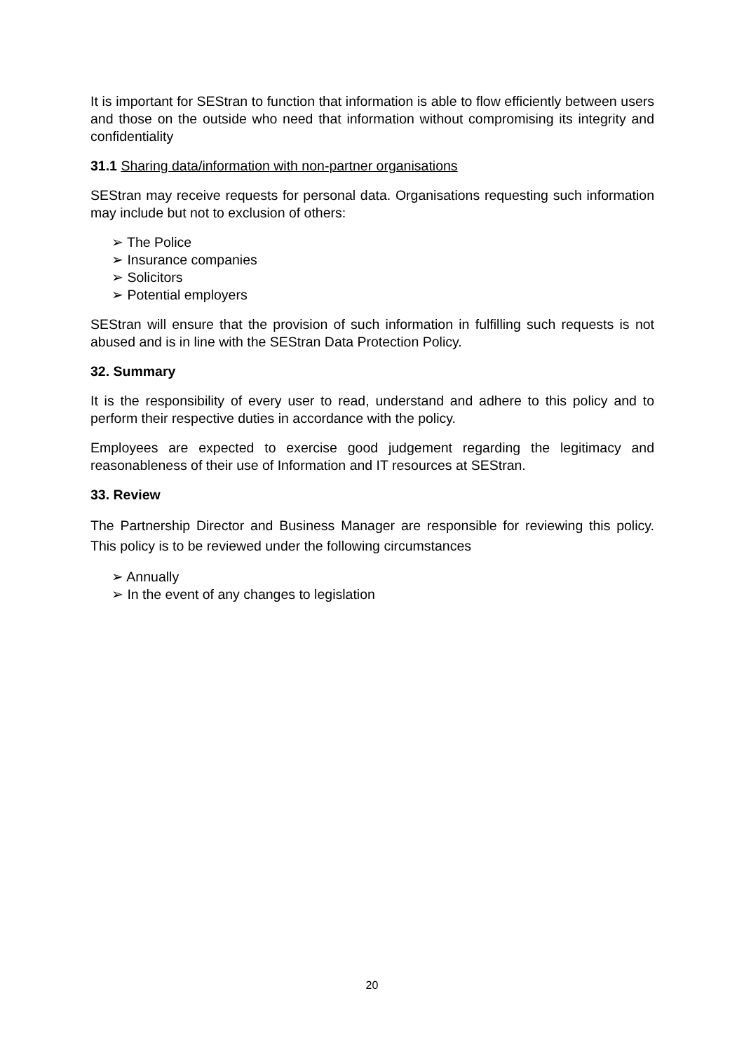It is important for SEStran to function that information is able to flow efficiently between users and those on the outside who need that information without compromising its integrity and confidentiality
31.1 Sharing data/information with non-partner organisations
SEStran may receive requests for personal data. Organisations requesting such information may include but not to exclusion of others:
➢ The Police
➢ Insurance companies
➢ Solicitors
➢ Potential employers
SEStran will ensure that the provision of such information in fulfilling such requests is not abused and is in line with the SEStran Data Protection Policy.
32. Summary
It is the responsibility of every user to read, understand and adhere to this policy and to perform their respective duties in accordance with the policy.
Employees are expected to exercise good judgement regarding the legitimacy and reasonableness of their use of Information and IT resources at SEStran.
33. Review
The Partnership Director and Business Manager are responsible for reviewing this policy. This policy is to be reviewed under the following circumstances
➢ Annually
➢ In the event of any changes to legislation
20